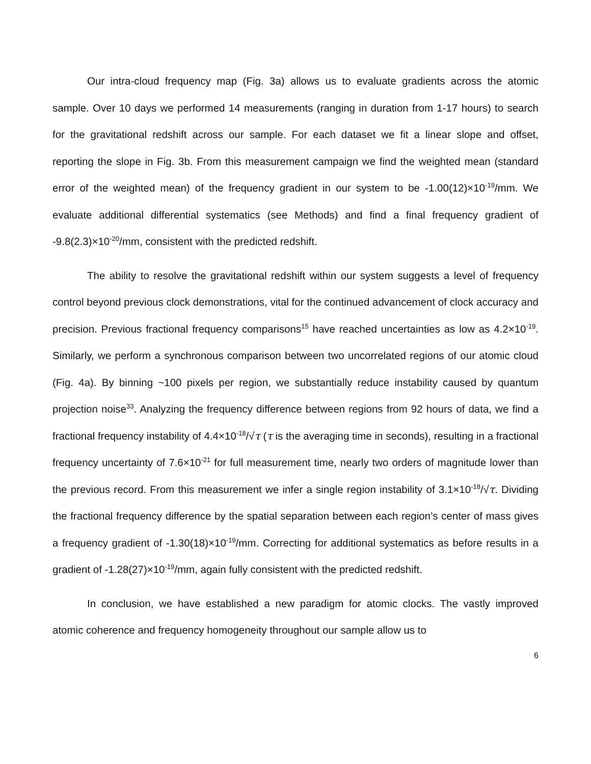Our intra-cloud frequency map (Fig. 3a) allows us to evaluate gradients across the atomic sample. Over 10 days we performed 14 measurements (ranging in duration from 1-17 hours) to search for the gravitational redshift across our sample. For each dataset we fit a linear slope and offset, reporting the slope in Fig. 3b. From this measurement campaign we find the weighted mean (standard error of the weighted mean) of the frequency gradient in our system to be -1.00(12)×10<sup>-19</sup>/mm. We evaluate additional differential systematics (see Methods) and find a final frequency gradient of -9.8(2.3)×10<sup>-20</sup>/mm, consistent with the predicted redshift.
The ability to resolve the gravitational redshift within our system suggests a level of frequency control beyond previous clock demonstrations, vital for the continued advancement of clock accuracy and precision. Previous fractional frequency comparisons<sup>15</sup> have reached uncertainties as low as 4.2×10<sup>-19</sup>. Similarly, we perform a synchronous comparison between two uncorrelated regions of our atomic cloud (Fig. 4a). By binning ~100 pixels per region, we substantially reduce instability caused by quantum projection noise<sup>33</sup>. Analyzing the frequency difference between regions from 92 hours of data, we find a fractional frequency instability of 4.4×10<sup>-18</sup>/√τ (τ is the averaging time in seconds), resulting in a fractional frequency uncertainty of 7.6×10<sup>-21</sup> for full measurement time, nearly two orders of magnitude lower than the previous record. From this measurement we infer a single region instability of 3.1×10<sup>-18</sup>/√τ. Dividing the fractional frequency difference by the spatial separation between each region’s center of mass gives a frequency gradient of -1.30(18)×10<sup>-19</sup>/mm. Correcting for additional systematics as before results in a gradient of -1.28(27)×10<sup>-19</sup>/mm, again fully consistent with the predicted redshift.
In conclusion, we have established a new paradigm for atomic clocks. The vastly improved atomic coherence and frequency homogeneity throughout our sample allow us to
6